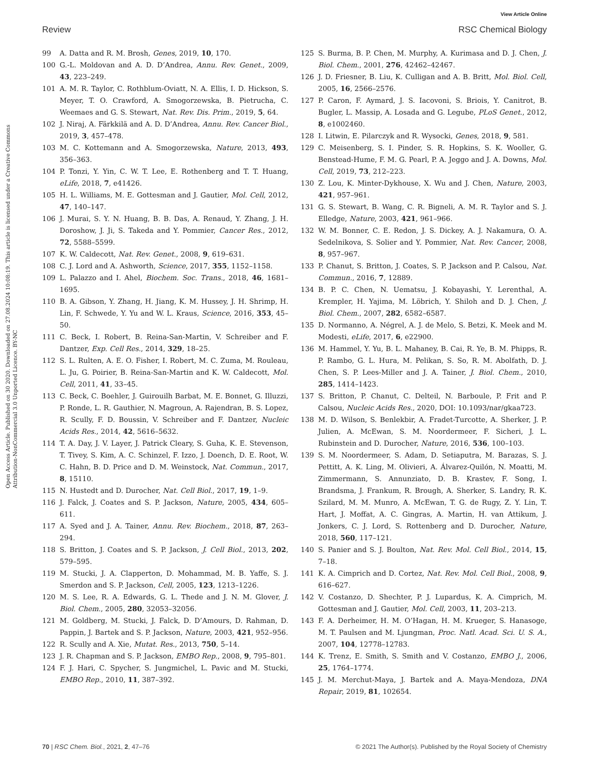View Article Online
Review RSC Chemical Biology
Open Access Article. Published on 30 2020. Downloaded on 27.08.2024 10:08:19. This article is licensed under a Creative Commons Attribution-NonCommercial 3.0 Unported Licence. BY-NC
99 A. Datta and R. M. Brosh, Genes, 2019, 10, 170.
100 G.-L. Moldovan and A. D. D’Andrea, Annu. Rev. Genet., 2009, 43, 223–249.
101 A. M. R. Taylor, C. Rothblum-Oviatt, N. A. Ellis, I. D. Hickson, S. Meyer, T. O. Crawford, A. Smogorzewska, B. Pietrucha, C. Weemaes and G. S. Stewart, Nat. Rev. Dis. Prim., 2019, 5, 64.
102 J. Niraj, A. Färkkilä and A. D. D’Andrea, Annu. Rev. Cancer Biol., 2019, 3, 457–478.
103 M. C. Kottemann and A. Smogorzewska, Nature, 2013, 493, 356–363.
104 P. Tonzi, Y. Yin, C. W. T. Lee, E. Rothenberg and T. T. Huang, eLife, 2018, 7, e41426.
105 H. L. Williams, M. E. Gottesman and J. Gautier, Mol. Cell, 2012, 47, 140–147.
106 J. Murai, S. Y. N. Huang, B. B. Das, A. Renaud, Y. Zhang, J. H. Doroshow, J. Ji, S. Takeda and Y. Pommier, Cancer Res., 2012, 72, 5588–5599.
107 K. W. Caldecott, Nat. Rev. Genet., 2008, 9, 619–631.
108 C. J. Lord and A. Ashworth, Science, 2017, 355, 1152–1158.
109 L. Palazzo and I. Ahel, Biochem. Soc. Trans., 2018, 46, 1681–1695.
110 B. A. Gibson, Y. Zhang, H. Jiang, K. M. Hussey, J. H. Shrimp, H. Lin, F. Schwede, Y. Yu and W. L. Kraus, Science, 2016, 353, 45–50.
111 C. Beck, I. Robert, B. Reina-San-Martin, V. Schreiber and F. Dantzer, Exp. Cell Res., 2014, 329, 18–25.
112 S. L. Rulten, A. E. O. Fisher, I. Robert, M. C. Zuma, M. Rouleau, L. Ju, G. Poirier, B. Reina-San-Martin and K. W. Caldecott, Mol. Cell, 2011, 41, 33–45.
113 C. Beck, C. Boehler, J. Guirouilh Barbat, M. E. Bonnet, G. Illuzzi, P. Ronde, L. R. Gauthier, N. Magroun, A. Rajendran, B. S. Lopez, R. Scully, F. D. Boussin, V. Schreiber and F. Dantzer, Nucleic Acids Res., 2014, 42, 5616–5632.
114 T. A. Day, J. V. Layer, J. Patrick Cleary, S. Guha, K. E. Stevenson, T. Tivey, S. Kim, A. C. Schinzel, F. Izzo, J. Doench, D. E. Root, W. C. Hahn, B. D. Price and D. M. Weinstock, Nat. Commun., 2017, 8, 15110.
115 N. Hustedt and D. Durocher, Nat. Cell Biol., 2017, 19, 1–9.
116 J. Falck, J. Coates and S. P. Jackson, Nature, 2005, 434, 605–611.
117 A. Syed and J. A. Tainer, Annu. Rev. Biochem., 2018, 87, 263–294.
118 S. Britton, J. Coates and S. P. Jackson, J. Cell Biol., 2013, 202, 579–595.
119 M. Stucki, J. A. Clapperton, D. Mohammad, M. B. Yaffe, S. J. Smerdon and S. P. Jackson, Cell, 2005, 123, 1213–1226.
120 M. S. Lee, R. A. Edwards, G. L. Thede and J. N. M. Glover, J. Biol. Chem., 2005, 280, 32053–32056.
121 M. Goldberg, M. Stucki, J. Falck, D. D’Amours, D. Rahman, D. Pappin, J. Bartek and S. P. Jackson, Nature, 2003, 421, 952–956.
122 R. Scully and A. Xie, Mutat. Res., 2013, 750, 5–14.
123 J. R. Chapman and S. P. Jackson, EMBO Rep., 2008, 9, 795–801.
124 F. J. Hari, C. Spycher, S. Jungmichel, L. Pavic and M. Stucki, EMBO Rep., 2010, 11, 387–392.
125 S. Burma, B. P. Chen, M. Murphy, A. Kurimasa and D. J. Chen, J. Biol. Chem., 2001, 276, 42462–42467.
126 J. D. Friesner, B. Liu, K. Culligan and A. B. Britt, Mol. Biol. Cell, 2005, 16, 2566–2576.
127 P. Caron, F. Aymard, J. S. Iacovoni, S. Briois, Y. Canitrot, B. Bugler, L. Massip, A. Losada and G. Legube, PLoS Genet., 2012, 8, e1002460.
128 I. Litwin, E. Pilarczyk and R. Wysocki, Genes, 2018, 9, 581.
129 C. Meisenberg, S. I. Pinder, S. R. Hopkins, S. K. Wooller, G. Benstead-Hume, F. M. G. Pearl, P. A. Jeggo and J. A. Downs, Mol. Cell, 2019, 73, 212–223.
130 Z. Lou, K. Minter-Dykhouse, X. Wu and J. Chen, Nature, 2003, 421, 957–961.
131 G. S. Stewart, B. Wang, C. R. Bigneli, A. M. R. Taylor and S. J. Elledge, Nature, 2003, 421, 961–966.
132 W. M. Bonner, C. E. Redon, J. S. Dickey, A. J. Nakamura, O. A. Sedelnikova, S. Solier and Y. Pommier, Nat. Rev. Cancer, 2008, 8, 957–967.
133 P. Chanut, S. Britton, J. Coates, S. P. Jackson and P. Calsou, Nat. Commun., 2016, 7, 12889.
134 B. P. C. Chen, N. Uematsu, J. Kobayashi, Y. Lerenthal, A. Krempler, H. Yajima, M. Löbrich, Y. Shiloh and D. J. Chen, J. Biol. Chem., 2007, 282, 6582–6587.
135 D. Normanno, A. Négrel, A. J. de Melo, S. Betzi, K. Meek and M. Modesti, eLife, 2017, 6, e22900.
136 M. Hammel, Y. Yu, B. L. Mahaney, B. Cai, R. Ye, B. M. Phipps, R. P. Rambo, G. L. Hura, M. Pelikan, S. So, R. M. Abolfath, D. J. Chen, S. P. Lees-Miller and J. A. Tainer, J. Biol. Chem., 2010, 285, 1414–1423.
137 S. Britton, P. Chanut, C. Delteil, N. Barboule, P. Frit and P. Calsou, Nucleic Acids Res., 2020, DOI: 10.1093/nar/gkaa723.
138 M. D. Wilson, S. Benlekbir, A. Fradet-Turcotte, A. Sherker, J. P. Julien, A. McEwan, S. M. Noordermeer, F. Sicheri, J. L. Rubinstein and D. Durocher, Nature, 2016, 536, 100–103.
139 S. M. Noordermeer, S. Adam, D. Setiaputra, M. Barazas, S. J. Pettitt, A. K. Ling, M. Olivieri, A. Álvarez-Quilón, N. Moatti, M. Zimmermann, S. Annunziato, D. B. Krastev, F. Song, I. Brandsma, J. Frankum, R. Brough, A. Sherker, S. Landry, R. K. Szilard, M. M. Munro, A. McEwan, T. G. de Rugy, Z. Y. Lin, T. Hart, J. Moffat, A. C. Gingras, A. Martin, H. van Attikum, J. Jonkers, C. J. Lord, S. Rottenberg and D. Durocher, Nature, 2018, 560, 117–121.
140 S. Panier and S. J. Boulton, Nat. Rev. Mol. Cell Biol., 2014, 15, 7–18.
141 K. A. Cimprich and D. Cortez, Nat. Rev. Mol. Cell Biol., 2008, 9, 616–627.
142 V. Costanzo, D. Shechter, P. J. Lupardus, K. A. Cimprich, M. Gottesman and J. Gautier, Mol. Cell, 2003, 11, 203–213.
143 F. A. Derheimer, H. M. O’Hagan, H. M. Krueger, S. Hanasoge, M. T. Paulsen and M. Ljungman, Proc. Natl. Acad. Sci. U. S. A., 2007, 104, 12778–12783.
144 K. Trenz, E. Smith, S. Smith and V. Costanzo, EMBO J., 2006, 25, 1764–1774.
145 J. M. Merchut-Maya, J. Bartek and A. Maya-Mendoza, DNA Repair, 2019, 81, 102654.
70 | RSC Chem. Biol., 2021, 2, 47–76 © 2021 The Author(s). Published by the Royal Society of Chemistry